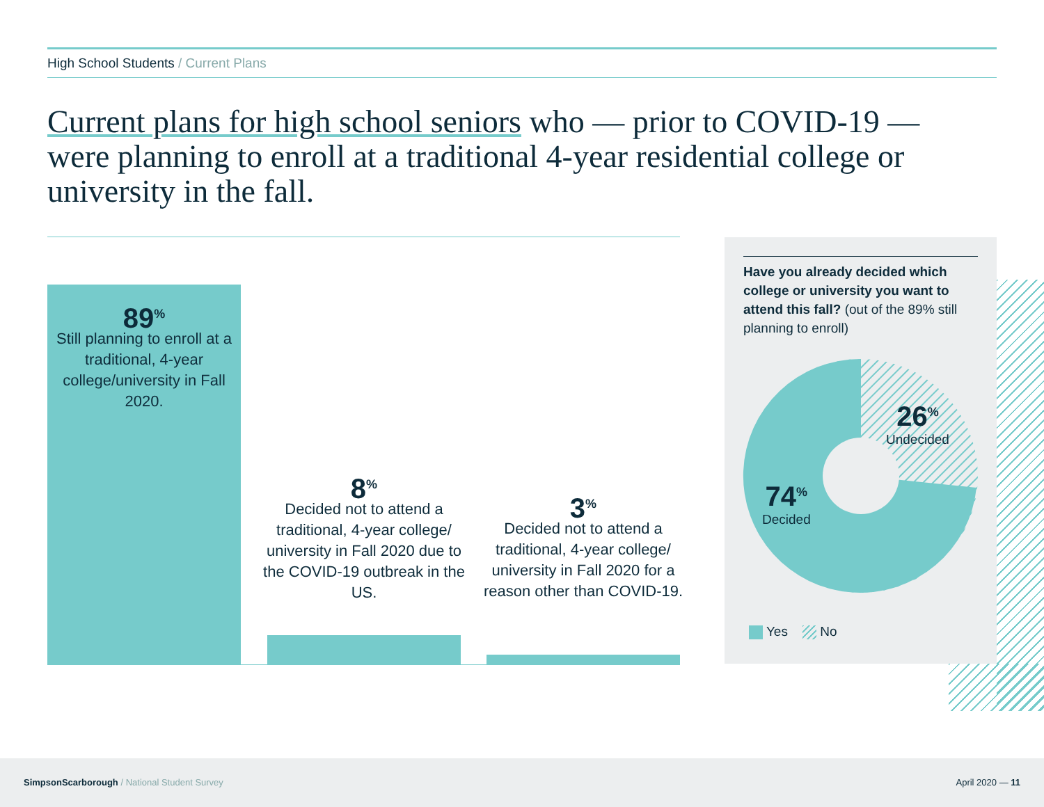High School Students / Current Plans
Current plans for high school seniors who — prior to COVID-19 — were planning to enroll at a traditional 4-year residential college or university in the fall.
89<sup>%</sup>
Still planning to enroll at a traditional, 4-year college/university in Fall 2020.
8<sup>%</sup>
Decided not to attend a traditional, 4-year college/ university in Fall 2020 due to the COVID-19 outbreak in the US.
3<sup>%</sup>
Decided not to attend a traditional, 4-year college/ university in Fall 2020 for a reason other than COVID-19.
Have you already decided which college or university you want to attend this fall? (out of the 89% still planning to enroll)
26<sup>%</sup>
Undecided
74<sup>%</sup>
Decided
Yes No
SimpsonScarborough / National Student Survey April 2020 — 11